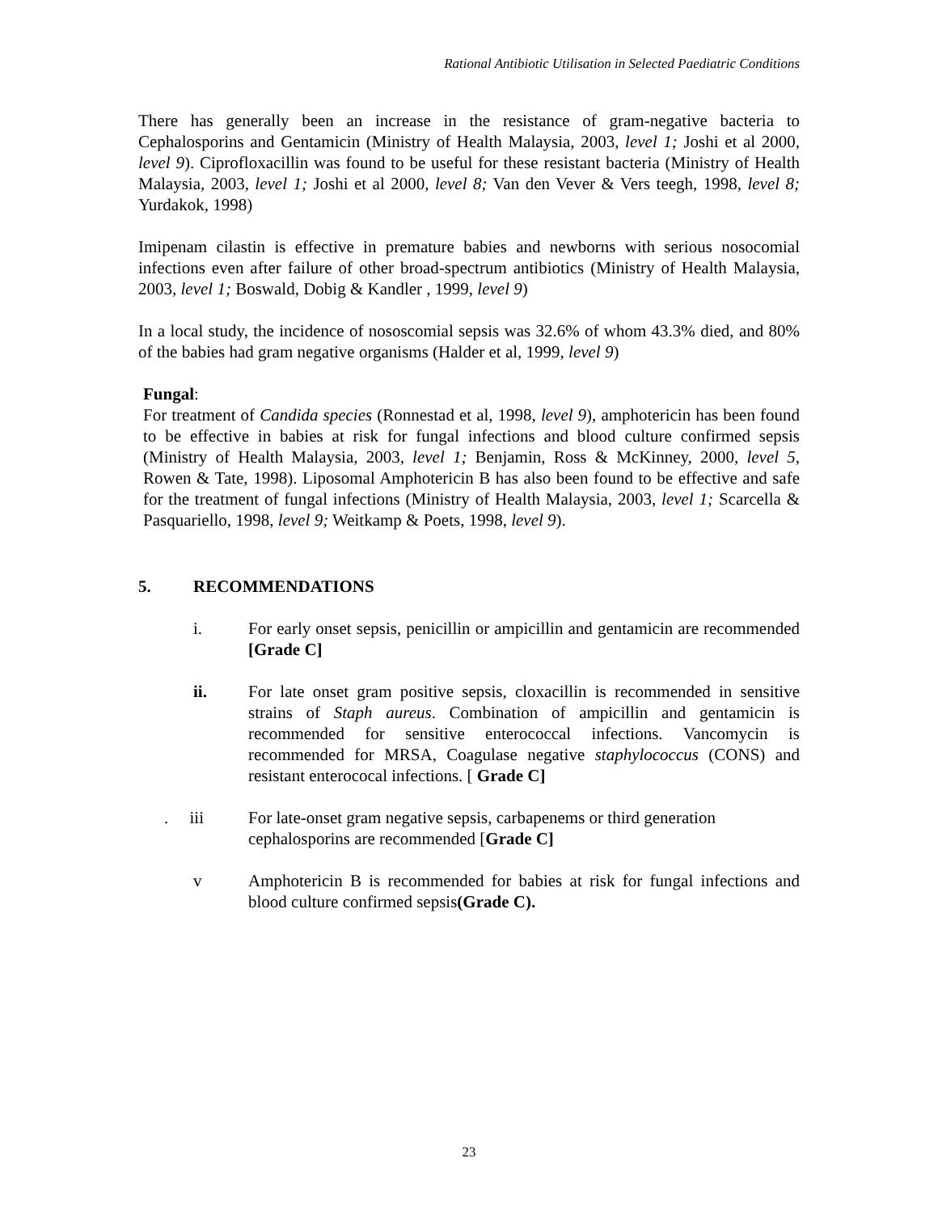Rational Antibiotic Utilisation in Selected Paediatric Conditions
There has generally been an increase in the resistance of gram-negative bacteria to Cephalosporins and Gentamicin (Ministry of Health Malaysia, 2003, level 1; Joshi et al 2000, level 9). Ciprofloxacillin was found to be useful for these resistant bacteria (Ministry of Health Malaysia, 2003, level 1; Joshi et al 2000, level 8; Van den Vever & Vers teegh, 1998, level 8; Yurdakok, 1998)
Imipenam cilastin is effective in premature babies and newborns with serious nosocomial infections even after failure of other broad-spectrum antibiotics (Ministry of Health Malaysia, 2003, level 1; Boswald, Dobig & Kandler , 1999, level 9)
In a local study, the incidence of nososcomial sepsis was 32.6% of whom 43.3% died, and 80% of the babies had gram negative organisms (Halder et al, 1999, level 9)
Fungal:
For treatment of Candida species (Ronnestad et al, 1998, level 9), amphotericin has been found to be effective in babies at risk for fungal infections and blood culture confirmed sepsis (Ministry of Health Malaysia, 2003, level 1; Benjamin, Ross & McKinney, 2000, level 5, Rowen & Tate, 1998). Liposomal Amphotericin B has also been found to be effective and safe for the treatment of fungal infections (Ministry of Health Malaysia, 2003, level 1; Scarcella & Pasquariello, 1998, level 9; Weitkamp & Poets, 1998, level 9).
5. RECOMMENDATIONS
i. For early onset sepsis, penicillin or ampicillin and gentamicin are recommended [Grade C]
ii. For late onset gram positive sepsis, cloxacillin is recommended in sensitive strains of Staph aureus. Combination of ampicillin and gentamicin is recommended for sensitive enterococcal infections. Vancomycin is recommended for MRSA, Coagulase negative staphylococcus (CONS) and resistant enterococal infections. [ Grade C]
. iii
For late-onset gram negative sepsis, carbapenems or third generation cephalosporins are recommended [Grade C]
v Amphotericin B is recommended for babies at risk for fungal infections and blood culture confirmed sepsis(Grade C).
23